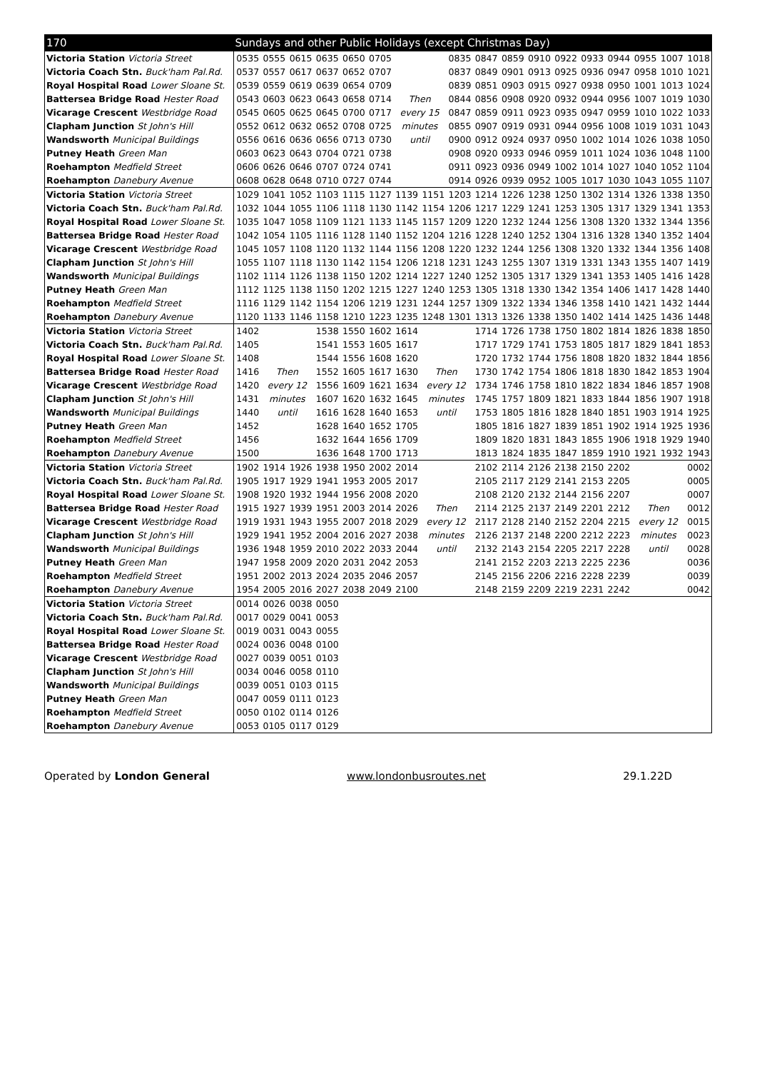| 170 | Sundays and other Public Holidays (except Christmas Day) | | | | | | | | | | | | | | | | | |
| --- | --- | --- | --- | --- | --- | --- | --- | --- | --- | --- | --- | --- | --- | --- | --- | --- | --- | --- |
| Victoria Station Victoria Street | 0535 | 0555 | 0615 | 0635 | 0650 | 0705 | | | 0835 | 0847 | 0859 | 0910 | 0922 | 0933 | 0944 | 0955 | 1007 | 1018 |
| Victoria Coach Stn. Buck'ham Pal.Rd. | 0537 | 0557 | 0617 | 0637 | 0652 | 0707 | | | 0837 | 0849 | 0901 | 0913 | 0925 | 0936 | 0947 | 0958 | 1010 | 1021 |
| Royal Hospital Road Lower Sloane St. | 0539 | 0559 | 0619 | 0639 | 0654 | 0709 | | | 0839 | 0851 | 0903 | 0915 | 0927 | 0938 | 0950 | 1001 | 1013 | 1024 |
| Battersea Bridge Road Hester Road | 0543 | 0603 | 0623 | 0643 | 0658 | 0714 | Then | | 0844 | 0856 | 0908 | 0920 | 0932 | 0944 | 0956 | 1007 | 1019 | 1030 |
| Vicarage Crescent Westbridge Road | 0545 | 0605 | 0625 | 0645 | 0700 | 0717 | every 15 | | 0847 | 0859 | 0911 | 0923 | 0935 | 0947 | 0959 | 1010 | 1022 | 1033 |
| Clapham Junction St John's Hill | 0552 | 0612 | 0632 | 0652 | 0708 | 0725 | minutes | | 0855 | 0907 | 0919 | 0931 | 0944 | 0956 | 1008 | 1019 | 1031 | 1043 |
| Wandsworth Municipal Buildings | 0556 | 0616 | 0636 | 0656 | 0713 | 0730 | until | | 0900 | 0912 | 0924 | 0937 | 0950 | 1002 | 1014 | 1026 | 1038 | 1050 |
| Putney Heath Green Man | 0603 | 0623 | 0643 | 0704 | 0721 | 0738 | | | 0908 | 0920 | 0933 | 0946 | 0959 | 1011 | 1024 | 1036 | 1048 | 1100 |
| Roehampton Medfield Street | 0606 | 0626 | 0646 | 0707 | 0724 | 0741 | | | 0911 | 0923 | 0936 | 0949 | 1002 | 1014 | 1027 | 1040 | 1052 | 1104 |
| Roehampton Danebury Avenue | 0608 | 0628 | 0648 | 0710 | 0727 | 0744 | | | 0914 | 0926 | 0939 | 0952 | 1005 | 1017 | 1030 | 1043 | 1055 | 1107 |
| Victoria Station Victoria Street | 1029 | 1041 | 1052 | 1103 | 1115 | 1127 | 1139 | 1151 | 1203 | 1214 | 1226 | 1238 | 1250 | 1302 | 1314 | 1326 | 1338 | 1350 |
| Victoria Coach Stn. Buck'ham Pal.Rd. | 1032 | 1044 | 1055 | 1106 | 1118 | 1130 | 1142 | 1154 | 1206 | 1217 | 1229 | 1241 | 1253 | 1305 | 1317 | 1329 | 1341 | 1353 |
| Royal Hospital Road Lower Sloane St. | 1035 | 1047 | 1058 | 1109 | 1121 | 1133 | 1145 | 1157 | 1209 | 1220 | 1232 | 1244 | 1256 | 1308 | 1320 | 1332 | 1344 | 1356 |
| Battersea Bridge Road Hester Road | 1042 | 1054 | 1105 | 1116 | 1128 | 1140 | 1152 | 1204 | 1216 | 1228 | 1240 | 1252 | 1304 | 1316 | 1328 | 1340 | 1352 | 1404 |
| Vicarage Crescent Westbridge Road | 1045 | 1057 | 1108 | 1120 | 1132 | 1144 | 1156 | 1208 | 1220 | 1232 | 1244 | 1256 | 1308 | 1320 | 1332 | 1344 | 1356 | 1408 |
| Clapham Junction St John's Hill | 1055 | 1107 | 1118 | 1130 | 1142 | 1154 | 1206 | 1218 | 1231 | 1243 | 1255 | 1307 | 1319 | 1331 | 1343 | 1355 | 1407 | 1419 |
| Wandsworth Municipal Buildings | 1102 | 1114 | 1126 | 1138 | 1150 | 1202 | 1214 | 1227 | 1240 | 1252 | 1305 | 1317 | 1329 | 1341 | 1353 | 1405 | 1416 | 1428 |
| Putney Heath Green Man | 1112 | 1125 | 1138 | 1150 | 1202 | 1215 | 1227 | 1240 | 1253 | 1305 | 1318 | 1330 | 1342 | 1354 | 1406 | 1417 | 1428 | 1440 |
| Roehampton Medfield Street | 1116 | 1129 | 1142 | 1154 | 1206 | 1219 | 1231 | 1244 | 1257 | 1309 | 1322 | 1334 | 1346 | 1358 | 1410 | 1421 | 1432 | 1444 |
| Roehampton Danebury Avenue | 1120 | 1133 | 1146 | 1158 | 1210 | 1223 | 1235 | 1248 | 1301 | 1313 | 1326 | 1338 | 1350 | 1402 | 1414 | 1425 | 1436 | 1448 |
| Victoria Station Victoria Street | 1402 | | | 1538 | 1550 | 1602 | 1614 | | | 1714 | 1726 | 1738 | 1750 | 1802 | 1814 | 1826 | 1838 | 1850 |
| Victoria Coach Stn. Buck'ham Pal.Rd. | 1405 | | | 1541 | 1553 | 1605 | 1617 | | | 1717 | 1729 | 1741 | 1753 | 1805 | 1817 | 1829 | 1841 | 1853 |
| Royal Hospital Road Lower Sloane St. | 1408 | | | 1544 | 1556 | 1608 | 1620 | | | 1720 | 1732 | 1744 | 1756 | 1808 | 1820 | 1832 | 1844 | 1856 |
| Battersea Bridge Road Hester Road | 1416 | Then | | 1552 | 1605 | 1617 | 1630 | Then | | 1730 | 1742 | 1754 | 1806 | 1818 | 1830 | 1842 | 1853 | 1904 |
| Vicarage Crescent Westbridge Road | 1420 | every 12 | | 1556 | 1609 | 1621 | 1634 | every 12 | | 1734 | 1746 | 1758 | 1810 | 1822 | 1834 | 1846 | 1857 | 1908 |
| Clapham Junction St John's Hill | 1431 | minutes | | 1607 | 1620 | 1632 | 1645 | minutes | | 1745 | 1757 | 1809 | 1821 | 1833 | 1844 | 1856 | 1907 | 1918 |
| Wandsworth Municipal Buildings | 1440 | until | | 1616 | 1628 | 1640 | 1653 | until | | 1753 | 1805 | 1816 | 1828 | 1840 | 1851 | 1903 | 1914 | 1925 |
| Putney Heath Green Man | 1452 | | | 1628 | 1640 | 1652 | 1705 | | | 1805 | 1816 | 1827 | 1839 | 1851 | 1902 | 1914 | 1925 | 1936 |
| Roehampton Medfield Street | 1456 | | | 1632 | 1644 | 1656 | 1709 | | | 1809 | 1820 | 1831 | 1843 | 1855 | 1906 | 1918 | 1929 | 1940 |
| Roehampton Danebury Avenue | 1500 | | | 1636 | 1648 | 1700 | 1713 | | | 1813 | 1824 | 1835 | 1847 | 1859 | 1910 | 1921 | 1932 | 1943 |
| Victoria Station Victoria Street | 1902 | 1914 | 1926 | 1938 | 1950 | 2002 | 2014 | | | 2102 | 2114 | 2126 | 2138 | 2150 | 2202 | | | 0002 |
| Victoria Coach Stn. Buck'ham Pal.Rd. | 1905 | 1917 | 1929 | 1941 | 1953 | 2005 | 2017 | | | 2105 | 2117 | 2129 | 2141 | 2153 | 2205 | | | 0005 |
| Royal Hospital Road Lower Sloane St. | 1908 | 1920 | 1932 | 1944 | 1956 | 2008 | 2020 | | | 2108 | 2120 | 2132 | 2144 | 2156 | 2207 | | | 0007 |
| Battersea Bridge Road Hester Road | 1915 | 1927 | 1939 | 1951 | 2003 | 2014 | 2026 | Then | | 2114 | 2125 | 2137 | 2149 | 2201 | 2212 | Then | | 0012 |
| Vicarage Crescent Westbridge Road | 1919 | 1931 | 1943 | 1955 | 2007 | 2018 | 2029 | every 12 | | 2117 | 2128 | 2140 | 2152 | 2204 | 2215 | every 12 | | 0015 |
| Clapham Junction St John's Hill | 1929 | 1941 | 1952 | 2004 | 2016 | 2027 | 2038 | minutes | | 2126 | 2137 | 2148 | 2200 | 2212 | 2223 | minutes | | 0023 |
| Wandsworth Municipal Buildings | 1936 | 1948 | 1959 | 2010 | 2022 | 2033 | 2044 | until | | 2132 | 2143 | 2154 | 2205 | 2217 | 2228 | until | | 0028 |
| Putney Heath Green Man | 1947 | 1958 | 2009 | 2020 | 2031 | 2042 | 2053 | | | 2141 | 2152 | 2203 | 2213 | 2225 | 2236 | | | 0036 |
| Roehampton Medfield Street | 1951 | 2002 | 2013 | 2024 | 2035 | 2046 | 2057 | | | 2145 | 2156 | 2206 | 2216 | 2228 | 2239 | | | 0039 |
| Roehampton Danebury Avenue | 1954 | 2005 | 2016 | 2027 | 2038 | 2049 | 2100 | | | 2148 | 2159 | 2209 | 2219 | 2231 | 2242 | | | 0042 |
| Victoria Station Victoria Street | 0014 | 0026 | 0038 | 0050 | | | | | | | | | | | | | | |
| Victoria Coach Stn. Buck'ham Pal.Rd. | 0017 | 0029 | 0041 | 0053 | | | | | | | | | | | | | | |
| Royal Hospital Road Lower Sloane St. | 0019 | 0031 | 0043 | 0055 | | | | | | | | | | | | | | |
| Battersea Bridge Road Hester Road | 0024 | 0036 | 0048 | 0100 | | | | | | | | | | | | | | |
| Vicarage Crescent Westbridge Road | 0027 | 0039 | 0051 | 0103 | | | | | | | | | | | | | | |
| Clapham Junction St John's Hill | 0034 | 0046 | 0058 | 0110 | | | | | | | | | | | | | | |
| Wandsworth Municipal Buildings | 0039 | 0051 | 0103 | 0115 | | | | | | | | | | | | | | |
| Putney Heath Green Man | 0047 | 0059 | 0111 | 0123 | | | | | | | | | | | | | | |
| Roehampton Medfield Street | 0050 | 0102 | 0114 | 0126 | | | | | | | | | | | | | | |
| Roehampton Danebury Avenue | 0053 | 0105 | 0117 | 0129 | | | | | | | | | | | | | | |
Operated by London General www.londonbusroutes.net 29.1.22D